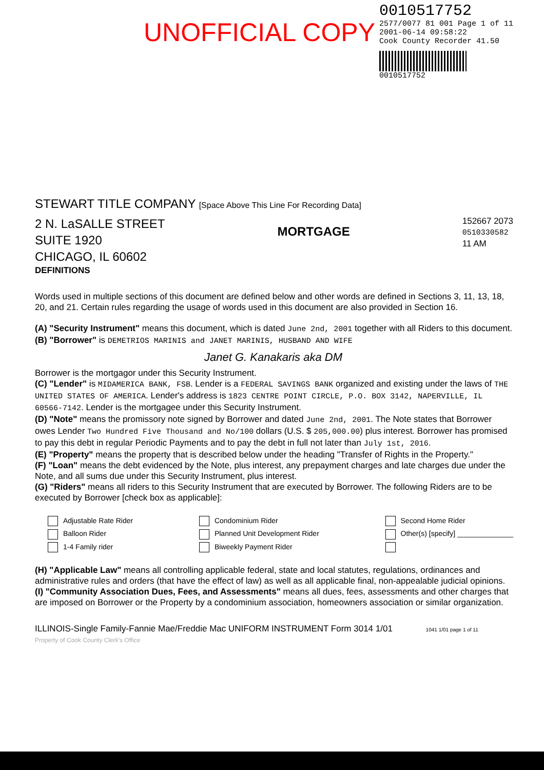UNOFFICIAL COPY
0010517752
2577/0077 81 001 Page 1 of 11
2001-06-14 09:58:22
Cook County Recorder 41.50
0010517752
STEWART TITLE COMPANY [Space Above This Line For Recording Data]
2 N. LaSALLE STREET
SUITE 1920
CHICAGO, IL 60602
MORTGAGE
152667 2073
0510330582
11 AM
DEFINITIONS
Words used in multiple sections of this document are defined below and other words are defined in Sections 3, 11, 13, 18, 20, and 21. Certain rules regarding the usage of words used in this document are also provided in Section 16.
(A) "Security Instrument" means this document, which is dated June 2nd, 2001 together with all Riders to this document.
(B) "Borrower" is DEMETRIOS MARINIS and JANET MARINIS, HUSBAND AND WIFE
Janet G. Kanakaris aka DM
Borrower is the mortgagor under this Security Instrument.
(C) "Lender" is MIDAMERICA BANK, FSB. Lender is a FEDERAL SAVINGS BANK organized and existing under the laws of THE UNITED STATES OF AMERICA. Lender's address is 1823 CENTRE POINT CIRCLE, P.O. BOX 3142, NAPERVILLE, IL 60566-7142. Lender is the mortgagee under this Security Instrument.
(D) "Note" means the promissory note signed by Borrower and dated June 2nd, 2001. The Note states that Borrower owes Lender Two Hundred Five Thousand and No/100 dollars (U.S. $ 205,000.00) plus interest. Borrower has promised to pay this debt in regular Periodic Payments and to pay the debt in full not later than July 1st, 2016.
(E) "Property" means the property that is described below under the heading "Transfer of Rights in the Property."
(F) "Loan" means the debt evidenced by the Note, plus interest, any prepayment charges and late charges due under the Note, and all sums due under this Security Instrument, plus interest.
(G) "Riders" means all riders to this Security Instrument that are executed by Borrower. The following Riders are to be executed by Borrower [check box as applicable]:
Adjustable Rate Rider
Balloon Rider
1-4 Family rider
Condominium Rider
Planned Unit Development Rider
Biweekly Payment Rider
Second Home Rider
Other(s) [specify] ______________
(H) "Applicable Law" means all controlling applicable federal, state and local statutes, regulations, ordinances and administrative rules and orders (that have the effect of law) as well as all applicable final, non-appealable judicial opinions.
(I) "Community Association Dues, Fees, and Assessments" means all dues, fees, assessments and other charges that are imposed on Borrower or the Property by a condominium association, homeowners association or similar organization.
ILLINOIS-Single Family-Fannie Mae/Freddie Mac UNIFORM INSTRUMENT Form 3014 1/01 1041 1/01 page 1 of 11
Property of Cook County Clerk's Office